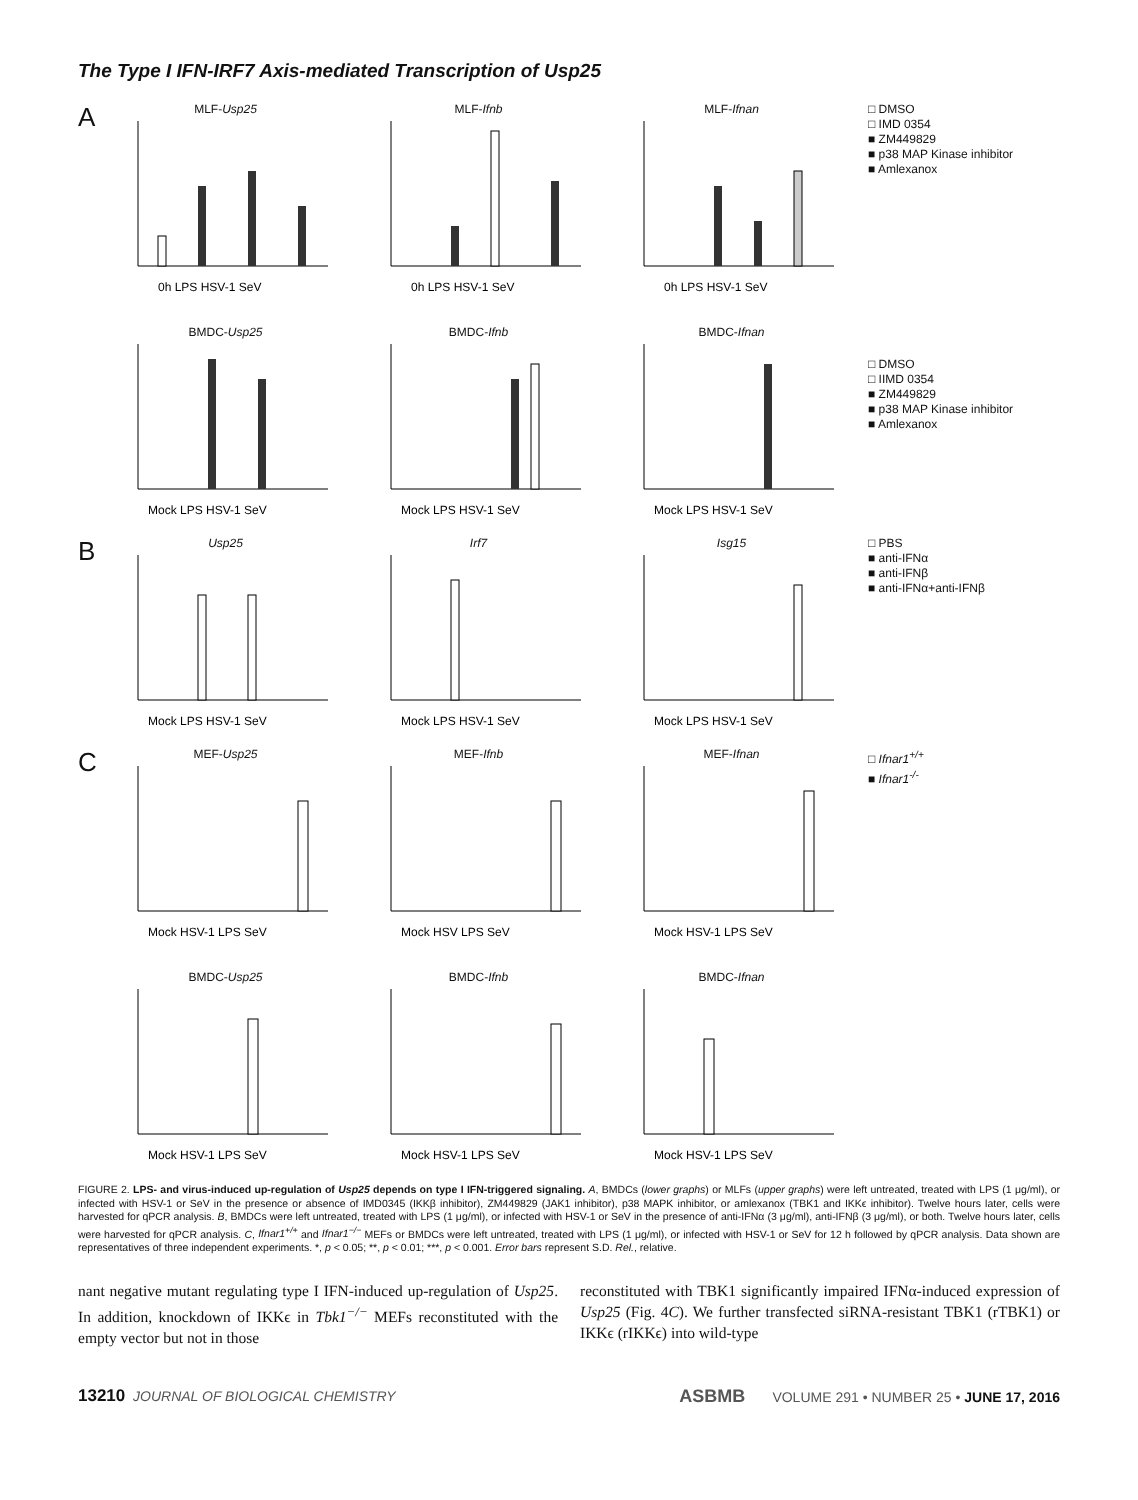The Type I IFN-IRF7 Axis-mediated Transcription of Usp25
A
MLF-Usp25
0h LPS HSV-1 SeV
MLF-Ifnb
0h LPS HSV-1 SeV
MLF-Ifnan
0h LPS HSV-1 SeV
BMDC-Usp25
Mock LPS HSV-1 SeV
BMDC-Ifnb
Mock LPS HSV-1 SeV
BMDC-Ifnan
Mock LPS HSV-1 SeV
□ DMSO
□ IMD 0354
■ ZM449829
■ p38 MAP Kinase inhibitor
■ Amlexanox
□ DMSO
□ IIMD 0354
■ ZM449829
■ p38 MAP Kinase inhibitor
■ Amlexanox
B
Usp25
Mock LPS HSV-1 SeV
Irf7
Mock LPS HSV-1 SeV
Isg15
Mock LPS HSV-1 SeV
□ PBS
■ anti-IFNα
■ anti-IFNβ
■ anti-IFNα+anti-IFNβ
C
MEF-Usp25
Mock HSV-1 LPS SeV
MEF-Ifnb
Mock HSV LPS SeV
MEF-Ifnan
Mock HSV-1 LPS SeV
BMDC-Usp25
Mock HSV-1 LPS SeV
BMDC-Ifnb
Mock HSV-1 LPS SeV
BMDC-Ifnan
Mock HSV-1 LPS SeV
□ Ifnar1<sup>+/+</sup>
■ Ifnar1<sup>-/-</sup>
FIGURE 2. LPS- and virus-induced up-regulation of Usp25 depends on type I IFN-triggered signaling. A, BMDCs (lower graphs) or MLFs (upper graphs) were left untreated, treated with LPS (1 μg/ml), or infected with HSV-1 or SeV in the presence or absence of IMD0345 (IKKβ inhibitor), ZM449829 (JAK1 inhibitor), p38 MAPK inhibitor, or amlexanox (TBK1 and IKKϵ inhibitor). Twelve hours later, cells were harvested for qPCR analysis. B, BMDCs were left untreated, treated with LPS (1 μg/ml), or infected with HSV-1 or SeV in the presence of anti-IFNα (3 μg/ml), anti-IFNβ (3 μg/ml), or both. Twelve hours later, cells were harvested for qPCR analysis. C, Ifnar1<sup>+/+</sup> and Ifnar1<sup>−/−</sup> MEFs or BMDCs were left untreated, treated with LPS (1 μg/ml), or infected with HSV-1 or SeV for 12 h followed by qPCR analysis. Data shown are representatives of three independent experiments. *, p < 0.05; **, p < 0.01; ***, p < 0.001. Error bars represent S.D. Rel., relative.
nant negative mutant regulating type I IFN-induced up-regulation of Usp25. In addition, knockdown of IKKϵ in Tbk1<sup>−/−</sup> MEFs reconstituted with the empty vector but not in those
reconstituted with TBK1 significantly impaired IFNα-induced expression of Usp25 (Fig. 4C). We further transfected siRNA-resistant TBK1 (rTBK1) or IKKϵ (rIKKϵ) into wild-type
13210 JOURNAL OF BIOLOGICAL CHEMISTRY ASBMB VOLUME 291 • NUMBER 25 • JUNE 17, 2016